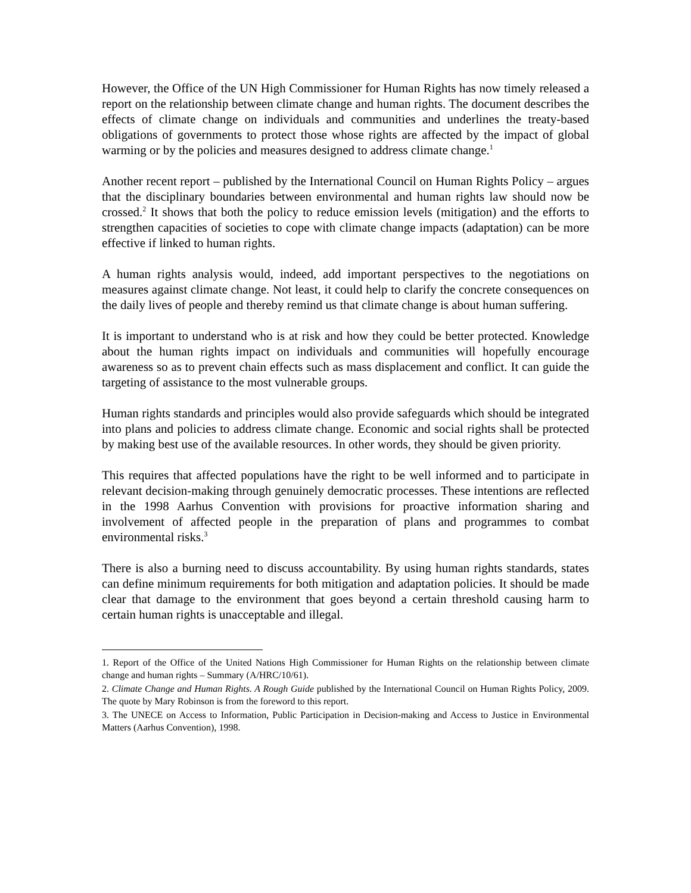However, the Office of the UN High Commissioner for Human Rights has now timely released a report on the relationship between climate change and human rights. The document describes the effects of climate change on individuals and communities and underlines the treaty-based obligations of governments to protect those whose rights are affected by the impact of global warming or by the policies and measures designed to address climate change.<sup>1</sup>
Another recent report – published by the International Council on Human Rights Policy – argues that the disciplinary boundaries between environmental and human rights law should now be crossed.<sup>2</sup> It shows that both the policy to reduce emission levels (mitigation) and the efforts to strengthen capacities of societies to cope with climate change impacts (adaptation) can be more effective if linked to human rights.
A human rights analysis would, indeed, add important perspectives to the negotiations on measures against climate change. Not least, it could help to clarify the concrete consequences on the daily lives of people and thereby remind us that climate change is about human suffering.
It is important to understand who is at risk and how they could be better protected. Knowledge about the human rights impact on individuals and communities will hopefully encourage awareness so as to prevent chain effects such as mass displacement and conflict. It can guide the targeting of assistance to the most vulnerable groups.
Human rights standards and principles would also provide safeguards which should be integrated into plans and policies to address climate change. Economic and social rights shall be protected by making best use of the available resources. In other words, they should be given priority.
This requires that affected populations have the right to be well informed and to participate in relevant decision-making through genuinely democratic processes. These intentions are reflected in the 1998 Aarhus Convention with provisions for proactive information sharing and involvement of affected people in the preparation of plans and programmes to combat environmental risks.<sup>3</sup>
There is also a burning need to discuss accountability. By using human rights standards, states can define minimum requirements for both mitigation and adaptation policies. It should be made clear that damage to the environment that goes beyond a certain threshold causing harm to certain human rights is unacceptable and illegal.
1. Report of the Office of the United Nations High Commissioner for Human Rights on the relationship between climate change and human rights – Summary (A/HRC/10/61).
2. Climate Change and Human Rights. A Rough Guide published by the International Council on Human Rights Policy, 2009. The quote by Mary Robinson is from the foreword to this report.
3. The UNECE on Access to Information, Public Participation in Decision-making and Access to Justice in Environmental Matters (Aarhus Convention), 1998.